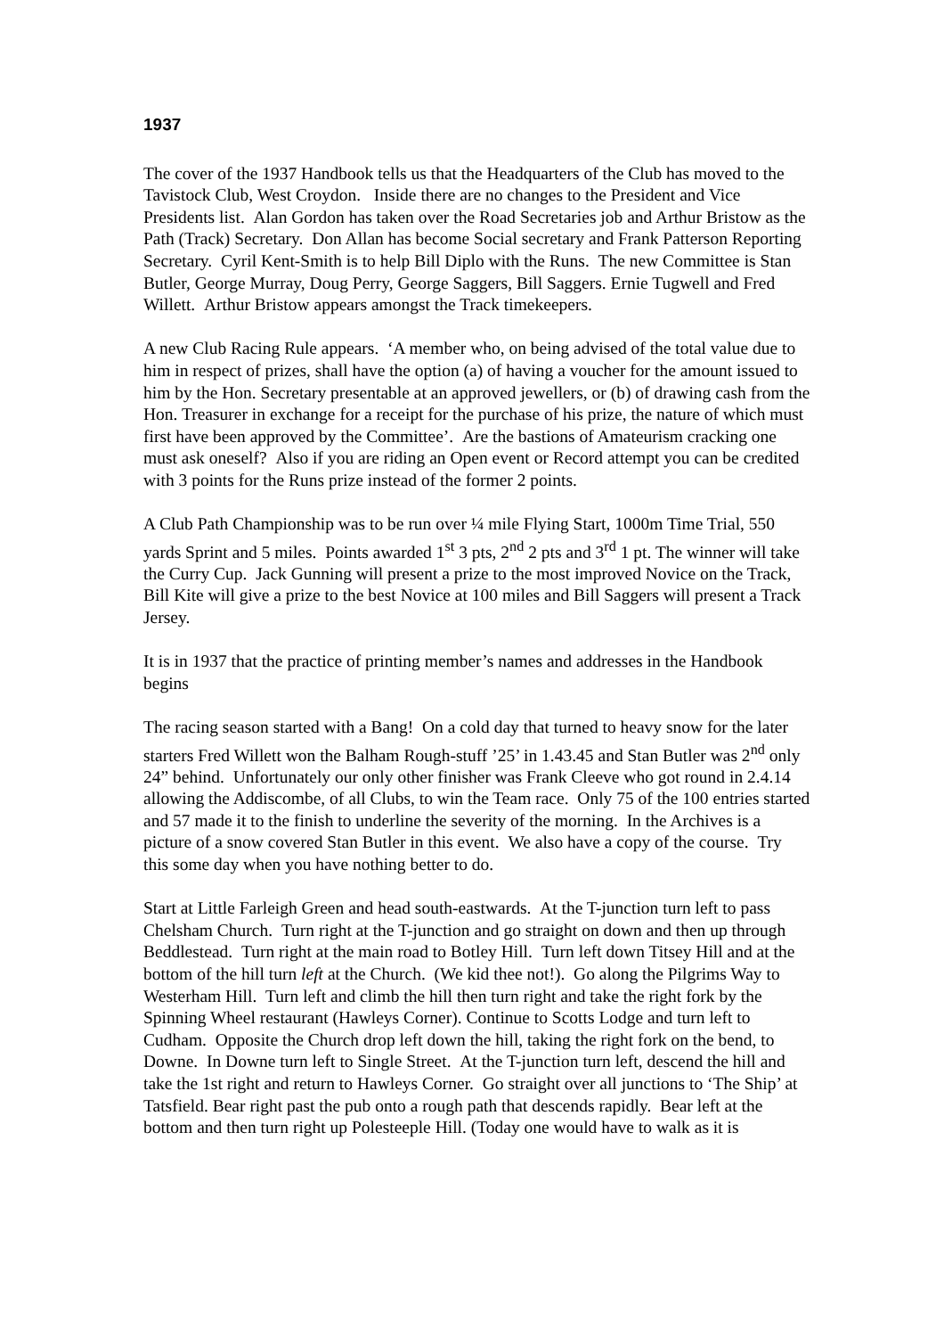1937
The cover of the 1937 Handbook tells us that the Headquarters of the Club has moved to the Tavistock Club, West Croydon. Inside there are no changes to the President and Vice Presidents list. Alan Gordon has taken over the Road Secretaries job and Arthur Bristow as the Path (Track) Secretary. Don Allan has become Social secretary and Frank Patterson Reporting Secretary. Cyril Kent-Smith is to help Bill Diplo with the Runs. The new Committee is Stan Butler, George Murray, Doug Perry, George Saggers, Bill Saggers. Ernie Tugwell and Fred Willett. Arthur Bristow appears amongst the Track timekeepers.
A new Club Racing Rule appears. ‘A member who, on being advised of the total value due to him in respect of prizes, shall have the option (a) of having a voucher for the amount issued to him by the Hon. Secretary presentable at an approved jewellers, or (b) of drawing cash from the Hon. Treasurer in exchange for a receipt for the purchase of his prize, the nature of which must first have been approved by the Committee’. Are the bastions of Amateurism cracking one must ask oneself? Also if you are riding an Open event or Record attempt you can be credited with 3 points for the Runs prize instead of the former 2 points.
A Club Path Championship was to be run over ¼ mile Flying Start, 1000m Time Trial, 550 yards Sprint and 5 miles. Points awarded 1<sup>st</sup> 3 pts, 2<sup>nd</sup> 2 pts and 3<sup>rd</sup> 1 pt. The winner will take the Curry Cup. Jack Gunning will present a prize to the most improved Novice on the Track, Bill Kite will give a prize to the best Novice at 100 miles and Bill Saggers will present a Track Jersey.
It is in 1937 that the practice of printing member’s names and addresses in the Handbook begins
The racing season started with a Bang! On a cold day that turned to heavy snow for the later starters Fred Willett won the Balham Rough-stuff ’25’ in 1.43.45 and Stan Butler was 2<sup>nd</sup> only 24” behind. Unfortunately our only other finisher was Frank Cleeve who got round in 2.4.14 allowing the Addiscombe, of all Clubs, to win the Team race. Only 75 of the 100 entries started and 57 made it to the finish to underline the severity of the morning. In the Archives is a picture of a snow covered Stan Butler in this event. We also have a copy of the course. Try this some day when you have nothing better to do.
Start at Little Farleigh Green and head south-eastwards. At the T-junction turn left to pass Chelsham Church. Turn right at the T-junction and go straight on down and then up through Beddlestead. Turn right at the main road to Botley Hill. Turn left down Titsey Hill and at the bottom of the hill turn left at the Church. (We kid thee not!). Go along the Pilgrims Way to Westerham Hill. Turn left and climb the hill then turn right and take the right fork by the Spinning Wheel restaurant (Hawleys Corner). Continue to Scotts Lodge and turn left to Cudham. Opposite the Church drop left down the hill, taking the right fork on the bend, to Downe. In Downe turn left to Single Street. At the T-junction turn left, descend the hill and take the 1st right and return to Hawleys Corner. Go straight over all junctions to ‘The Ship’ at Tatsfield. Bear right past the pub onto a rough path that descends rapidly. Bear left at the bottom and then turn right up Polesteeple Hill. (Today one would have to walk as it is